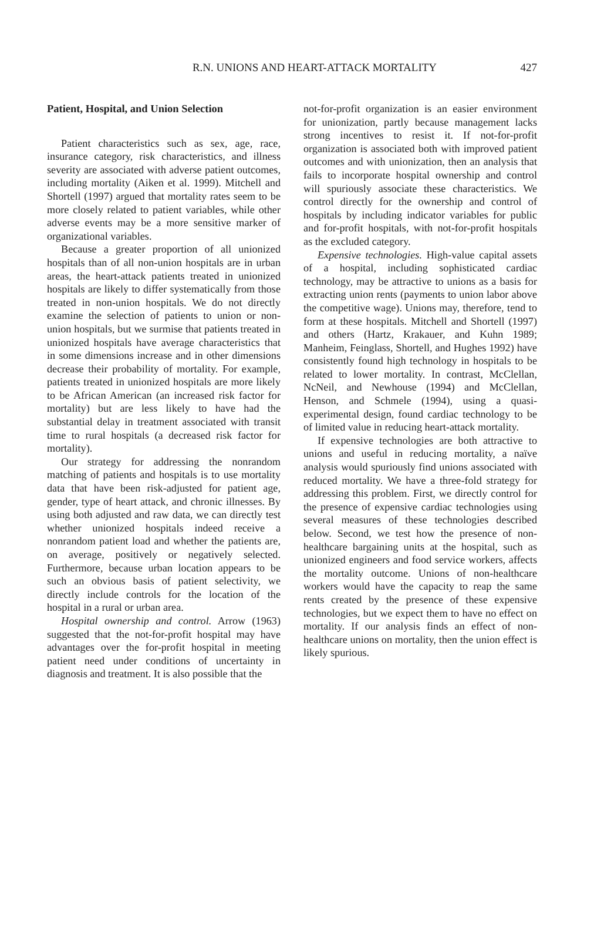R.N. UNIONS AND HEART-ATTACK MORTALITY
427
Patient, Hospital, and Union Selection
Patient characteristics such as sex, age, race, insurance category, risk characteristics, and illness severity are associated with adverse patient outcomes, including mortality (Aiken et al. 1999). Mitchell and Shortell (1997) argued that mortality rates seem to be more closely related to patient variables, while other adverse events may be a more sensitive marker of organizational variables.
Because a greater proportion of all unionized hospitals than of all non-union hospitals are in urban areas, the heart-attack patients treated in unionized hospitals are likely to differ systematically from those treated in non-union hospitals. We do not directly examine the selection of patients to union or non-union hospitals, but we surmise that patients treated in unionized hospitals have average characteristics that in some dimensions increase and in other dimensions decrease their probability of mortality. For example, patients treated in unionized hospitals are more likely to be African American (an increased risk factor for mortality) but are less likely to have had the substantial delay in treatment associated with transit time to rural hospitals (a decreased risk factor for mortality).
Our strategy for addressing the nonrandom matching of patients and hospitals is to use mortality data that have been risk-adjusted for patient age, gender, type of heart attack, and chronic illnesses. By using both adjusted and raw data, we can directly test whether unionized hospitals indeed receive a nonrandom patient load and whether the patients are, on average, positively or negatively selected. Furthermore, because urban location appears to be such an obvious basis of patient selectivity, we directly include controls for the location of the hospital in a rural or urban area.
Hospital ownership and control. Arrow (1963) suggested that the not-for-profit hospital may have advantages over the for-profit hospital in meeting patient need under conditions of uncertainty in diagnosis and treatment. It is also possible that the
not-for-profit organization is an easier environment for unionization, partly because management lacks strong incentives to resist it. If not-for-profit organization is associated both with improved patient outcomes and with unionization, then an analysis that fails to incorporate hospital ownership and control will spuriously associate these characteristics. We control directly for the ownership and control of hospitals by including indicator variables for public and for-profit hospitals, with not-for-profit hospitals as the excluded category.
Expensive technologies. High-value capital assets of a hospital, including sophisticated cardiac technology, may be attractive to unions as a basis for extracting union rents (payments to union labor above the competitive wage). Unions may, therefore, tend to form at these hospitals. Mitchell and Shortell (1997) and others (Hartz, Krakauer, and Kuhn 1989; Manheim, Feinglass, Shortell, and Hughes 1992) have consistently found high technology in hospitals to be related to lower mortality. In contrast, McClellan, NcNeil, and Newhouse (1994) and McClellan, Henson, and Schmele (1994), using a quasi-experimental design, found cardiac technology to be of limited value in reducing heart-attack mortality.
If expensive technologies are both attractive to unions and useful in reducing mortality, a naïve analysis would spuriously find unions associated with reduced mortality. We have a three-fold strategy for addressing this problem. First, we directly control for the presence of expensive cardiac technologies using several measures of these technologies described below. Second, we test how the presence of non-healthcare bargaining units at the hospital, such as unionized engineers and food service workers, affects the mortality outcome. Unions of non-healthcare workers would have the capacity to reap the same rents created by the presence of these expensive technologies, but we expect them to have no effect on mortality. If our analysis finds an effect of non-healthcare unions on mortality, then the union effect is likely spurious.